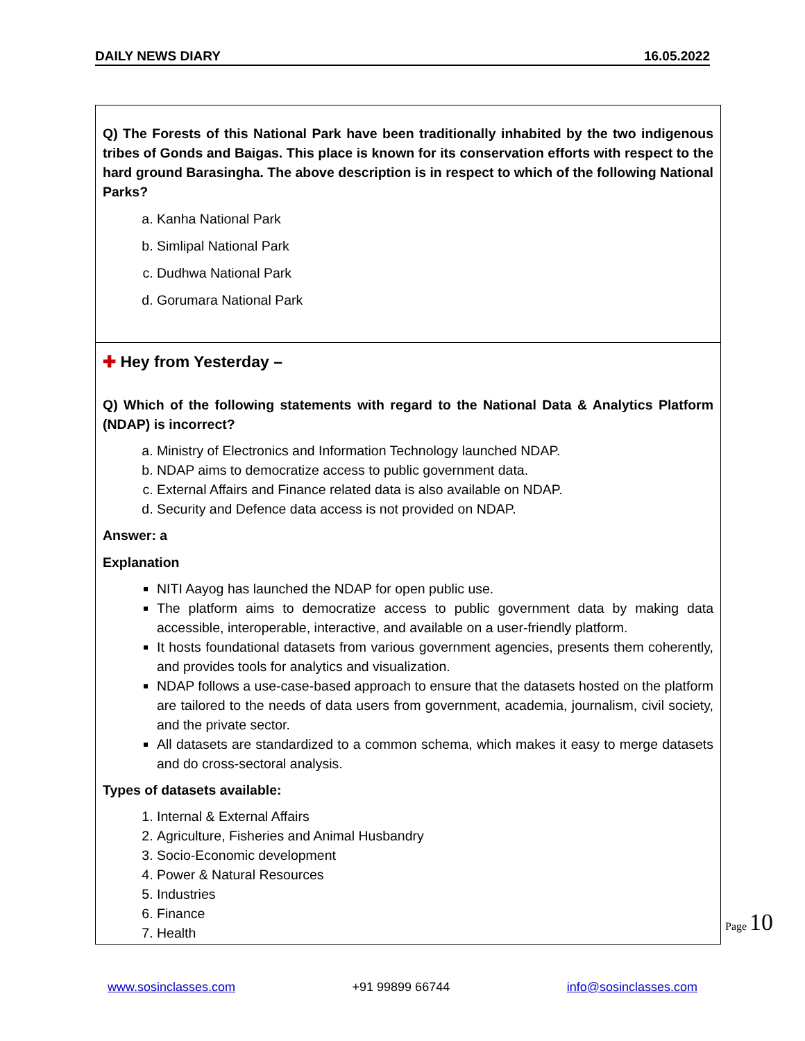DAILY NEWS DIARY 16.05.2022
Q) The Forests of this National Park have been traditionally inhabited by the two indigenous tribes of Gonds and Baigas. This place is known for its conservation efforts with respect to the hard ground Barasingha. The above description is in respect to which of the following National Parks?
a. Kanha National Park
b. Simlipal National Park
c. Dudhwa National Park
d. Gorumara National Park
✚ Hey from Yesterday –
Q) Which of the following statements with regard to the National Data & Analytics Platform (NDAP) is incorrect?
a. Ministry of Electronics and Information Technology launched NDAP.
b. NDAP aims to democratize access to public government data.
c. External Affairs and Finance related data is also available on NDAP.
d. Security and Defence data access is not provided on NDAP.
Answer: a
Explanation
NITI Aayog has launched the NDAP for open public use.
The platform aims to democratize access to public government data by making data accessible, interoperable, interactive, and available on a user-friendly platform.
It hosts foundational datasets from various government agencies, presents them coherently, and provides tools for analytics and visualization.
NDAP follows a use-case-based approach to ensure that the datasets hosted on the platform are tailored to the needs of data users from government, academia, journalism, civil society, and the private sector.
All datasets are standardized to a common schema, which makes it easy to merge datasets and do cross-sectoral analysis.
Types of datasets available:
1. Internal & External Affairs
2. Agriculture, Fisheries and Animal Husbandry
3. Socio-Economic development
4. Power & Natural Resources
5. Industries
6. Finance
7. Health
Page 10
www.sosinclasses.com +91 99899 66744 info@sosinclasses.com